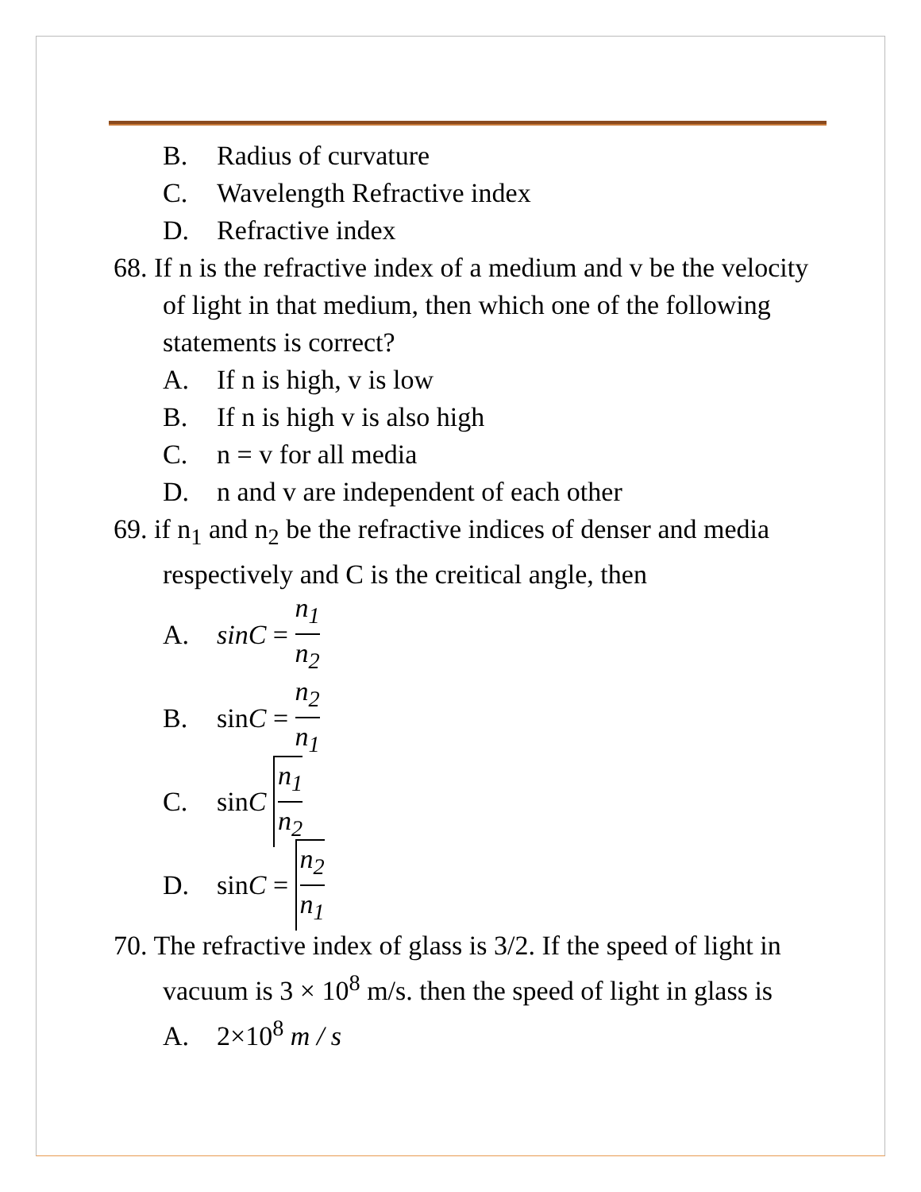B. Radius of curvature
C. Wavelength Refractive index
D. Refractive index
68. If n is the refractive index of a medium and v be the velocity of light in that medium, then which one of the following statements is correct?
A. If n is high, v is low
B. If n is high v is also high
C. n = v for all media
D. n and v are independent of each other
69. if n<sub>1</sub> and n<sub>2</sub> be the refractive indices of denser and media respectively and C is the creitical angle, then
A. sinC = n<sub>1</sub> n<sub>2</sub>
B. sin C = n<sub>2</sub> n<sub>1</sub>
C. sin C n<sub>1</sub> n<sub>2</sub>
D. sin C = n<sub>2</sub> n<sub>1</sub>
70. The refractive index of glass is 3/2. If the speed of light in vacuum is 3 × 10<sup>8</sup> m/s. then the speed of light in glass is
A. 2×10<sup>8</sup> m / s